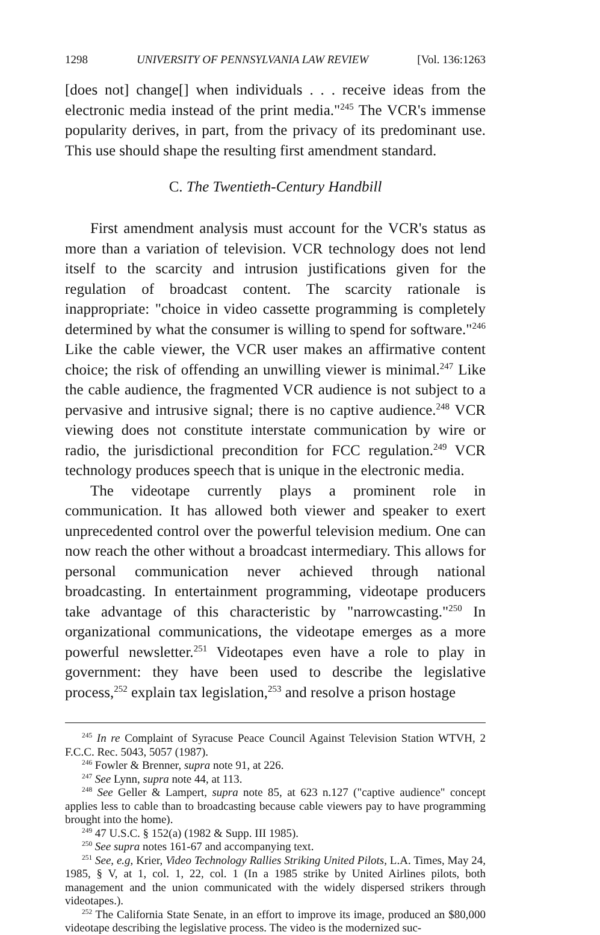1298 UNIVERSITY OF PENNSYLVANIA LAW REVIEW [Vol. 136:1263
[does not] change[] when individuals . . . receive ideas from the electronic media instead of the print media."<sup>245</sup> The VCR's immense popularity derives, in part, from the privacy of its predominant use. This use should shape the resulting first amendment standard.
C. The Twentieth-Century Handbill
First amendment analysis must account for the VCR's status as more than a variation of television. VCR technology does not lend itself to the scarcity and intrusion justifications given for the regulation of broadcast content. The scarcity rationale is inappropriate: "choice in video cassette programming is completely determined by what the consumer is willing to spend for software."<sup>246</sup> Like the cable viewer, the VCR user makes an affirmative content choice; the risk of offending an unwilling viewer is minimal.<sup>247</sup> Like the cable audience, the fragmented VCR audience is not subject to a pervasive and intrusive signal; there is no captive audience.<sup>248</sup> VCR viewing does not constitute interstate communication by wire or radio, the jurisdictional precondition for FCC regulation.<sup>249</sup> VCR technology produces speech that is unique in the electronic media.
The videotape currently plays a prominent role in communication. It has allowed both viewer and speaker to exert unprecedented control over the powerful television medium. One can now reach the other without a broadcast intermediary. This allows for personal communication never achieved through national broadcasting. In entertainment programming, videotape producers take advantage of this characteristic by "narrowcasting."<sup>250</sup> In organizational communications, the videotape emerges as a more powerful newsletter.<sup>251</sup> Videotapes even have a role to play in government: they have been used to describe the legislative process,<sup>252</sup> explain tax legislation,<sup>253</sup> and resolve a prison hostage
<sup>245</sup> In re Complaint of Syracuse Peace Council Against Television Station WTVH, 2 F.C.C. Rec. 5043, 5057 (1987).
<sup>246</sup> Fowler & Brenner, supra note 91, at 226.
<sup>247</sup> See Lynn, supra note 44, at 113.
<sup>248</sup> See Geller & Lampert, supra note 85, at 623 n.127 ("captive audience" concept applies less to cable than to broadcasting because cable viewers pay to have programming brought into the home).
<sup>249</sup> 47 U.S.C. § 152(a) (1982 & Supp. III 1985).
<sup>250</sup> See supra notes 161-67 and accompanying text.
<sup>251</sup> See, e.g, Krier, Video Technology Rallies Striking United Pilots, L.A. Times, May 24, 1985, § V, at 1, col. 1, 22, col. 1 (In a 1985 strike by United Airlines pilots, both management and the union communicated with the widely dispersed strikers through videotapes.).
<sup>252</sup> The California State Senate, in an effort to improve its image, produced an $80,000 videotape describing the legislative process. The video is the modernized suc-